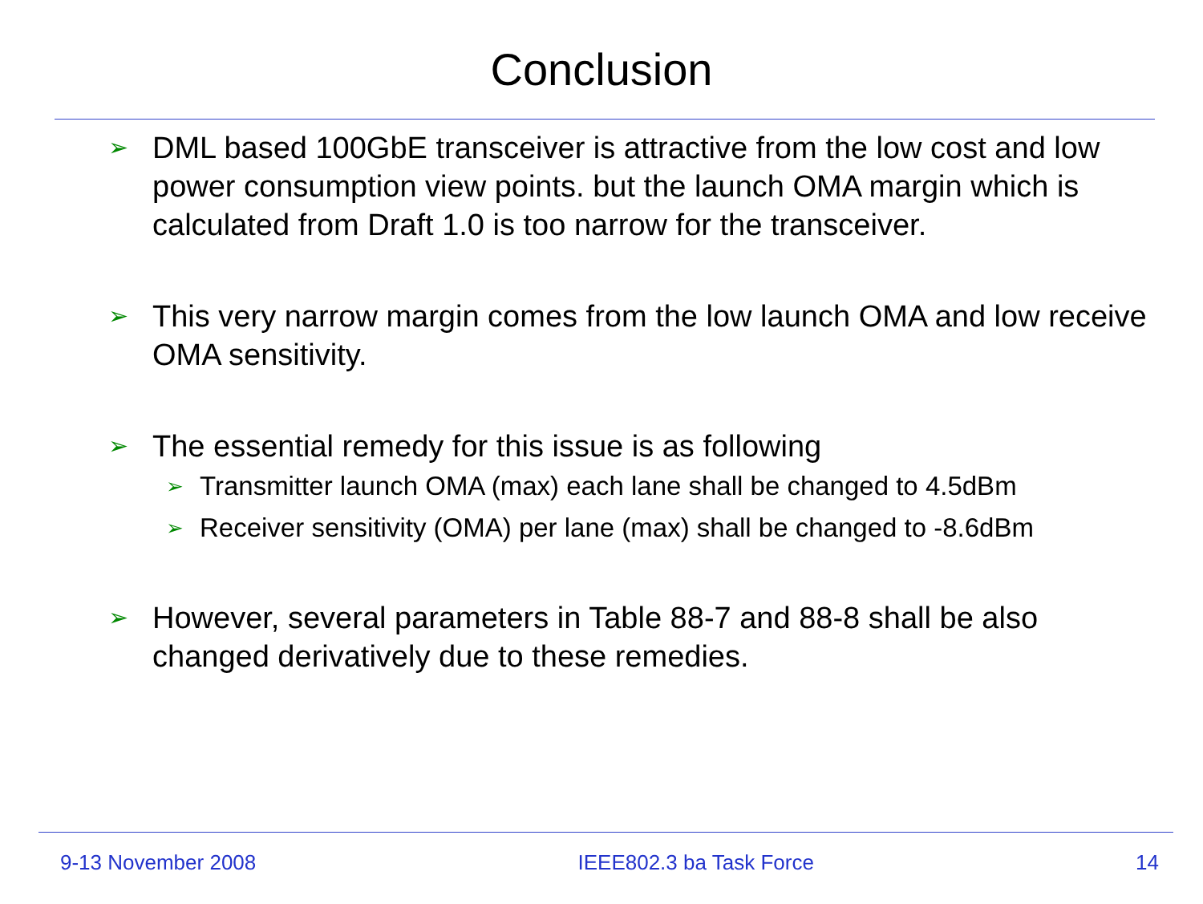Conclusion
➢
DML based 100GbE transceiver is attractive from the low cost and low power consumption view points. but the launch OMA margin which is calculated from Draft 1.0 is too narrow for the transceiver.
➢
This very narrow margin comes from the low launch OMA and low receive OMA sensitivity.
➢
The essential remedy for this issue is as following
➢
Transmitter launch OMA (max) each lane shall be changed to 4.5dBm
➢
Receiver sensitivity (OMA) per lane (max) shall be changed to -8.6dBm
➢
However, several parameters in Table 88-7 and 88-8 shall be also changed derivatively due to these remedies.
9-13 November 2008 IEEE802.3 ba Task Force 14